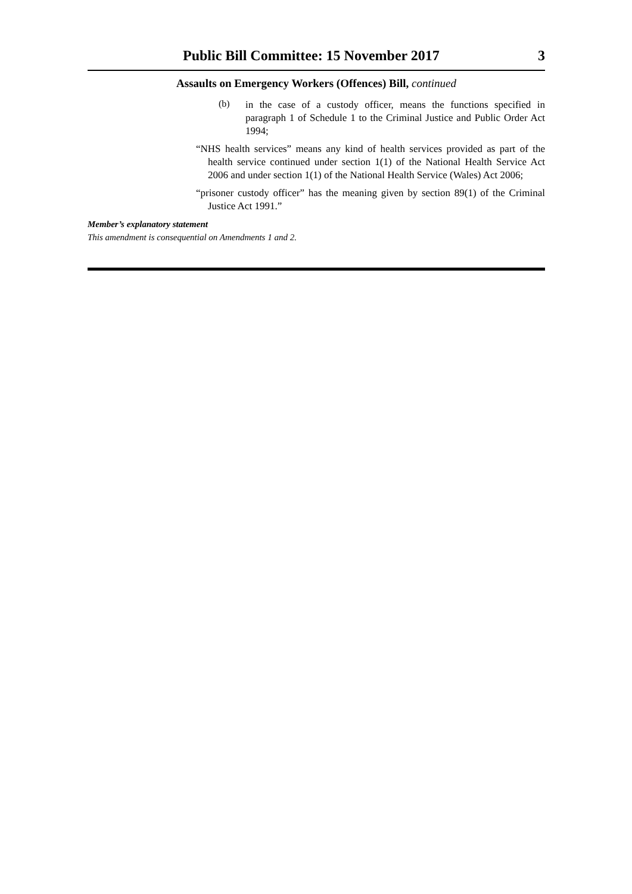Public Bill Committee: 15 November 2017 3
Assaults on Emergency Workers (Offences) Bill, continued
(b)
in the case of a custody officer, means the functions specified in paragraph 1 of Schedule 1 to the Criminal Justice and Public Order Act 1994;
“NHS health services” means any kind of health services provided as part of the health service continued under section 1(1) of the National Health Service Act 2006 and under section 1(1) of the National Health Service (Wales) Act 2006;
“prisoner custody officer” has the meaning given by section 89(1) of the Criminal Justice Act 1991.”
Member’s explanatory statement
This amendment is consequential on Amendments 1 and 2.